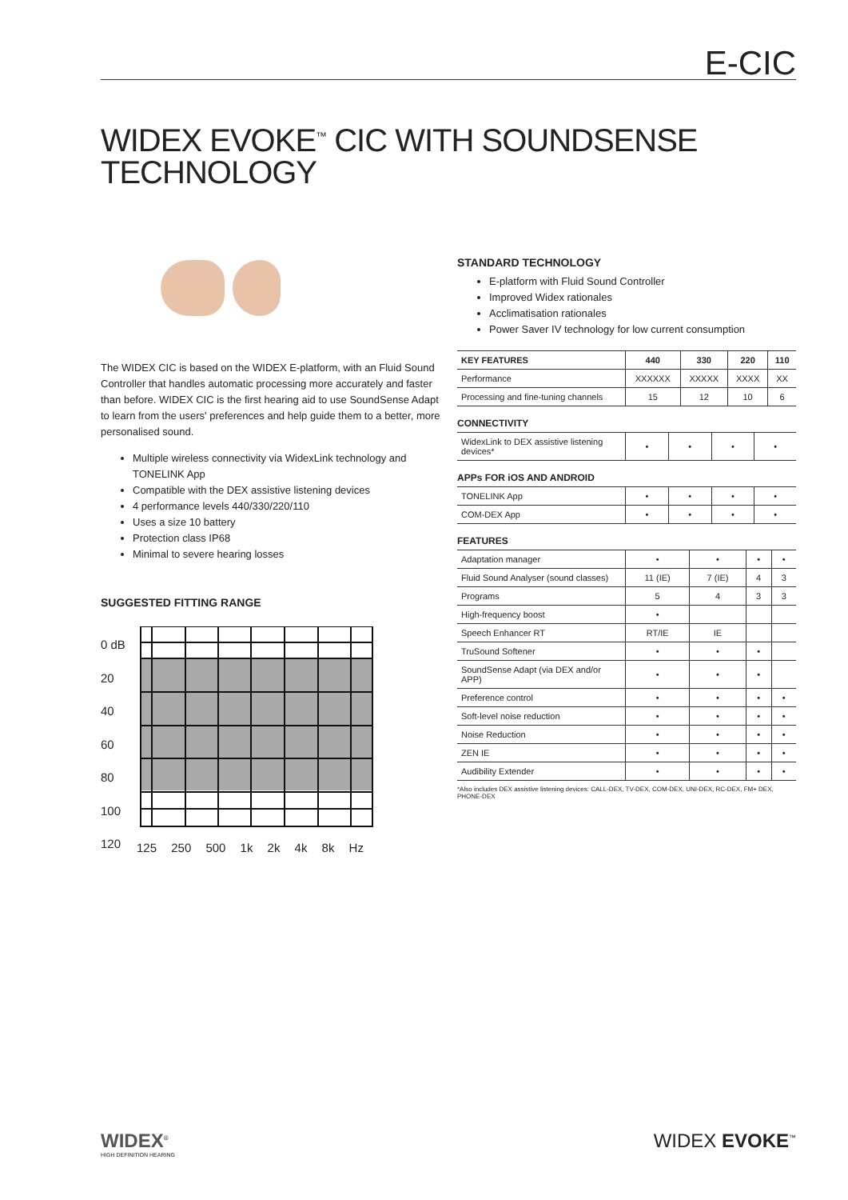E-CIC
WIDEX EVOKE<sup>™</sup> CIC WITH SOUNDSENSE TECHNOLOGY
The WIDEX CIC is based on the WIDEX E-platform, with an Fluid Sound Controller that handles automatic processing more accurately and faster than before. WIDEX CIC is the first hearing aid to use SoundSense Adapt to learn from the users' preferences and help guide them to a better, more personalised sound.
Multiple wireless connectivity via WidexLink technology and TONELINK App
Compatible with the DEX assistive listening devices
4 performance levels 440/330/220/110
Uses a size 10 battery
Protection class IP68
Minimal to severe hearing losses
SUGGESTED FITTING RANGE
0 dB
20
40
60
80
100
120
125 250 500 1k 2k 4k 8k Hz
STANDARD TECHNOLOGY
E-platform with Fluid Sound Controller
Improved Widex rationales
Acclimatisation rationales
Power Saver IV technology for low current consumption
| KEY FEATURES | 440 | 330 | 220 | 110 |
| --- | --- | --- | --- | --- |
| Performance | XXXXXX | XXXXX | XXXX | XX |
| Processing and fine-tuning channels | 15 | 12 | 10 | 6 |
CONNECTIVITY
| WidexLink to DEX assistive listening devices* | • | • | • | • |
APPs FOR iOS AND ANDROID
| TONELINK App | • | • | • | • |
| COM-DEX App | • | • | • | • |
FEATURES
| Adaptation manager | • | • | • | • |
| Fluid Sound Analyser (sound classes) | 11 (IE) | 7 (IE) | 4 | 3 |
| Programs | 5 | 4 | 3 | 3 |
| High-frequency boost | • | | | |
| Speech Enhancer RT | RT/IE | IE | | |
| TruSound Softener | • | • | • | |
| SoundSense Adapt (via DEX and/or APP) | • | • | • | |
| Preference control | • | • | • | • |
| Soft-level noise reduction | • | • | • | • |
| Noise Reduction | • | • | • | • |
| ZEN IE | • | • | • | • |
| Audibility Extender | • | • | • | • |
*Also includes DEX assistive listening devices: CALL-DEX, TV-DEX, COM-DEX, UNI-DEX, RC-DEX, FM+ DEX, PHONE-DEX
WIDEX<sup>®</sup>
HIGH DEFINITION HEARING
WIDEX EVOKE<sup>™</sup>